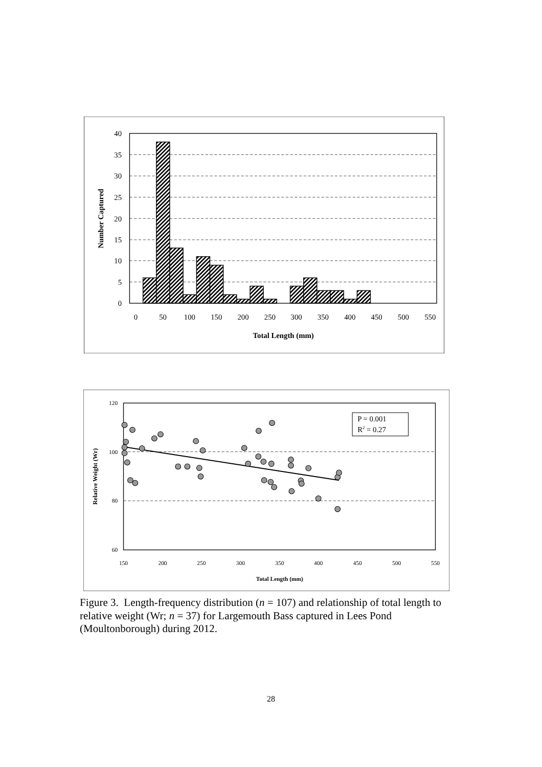40
35
30
25
20
15
10
5
0
0
50
100
150
200
250
300
350
400
450
500
550
Total Length (mm)
Number Captured
P = 0.001
R2 = 0.27
120
100
80
60
150
200
250
300
350
400
450
500
550
Total Length (mm)
Relative Weight (Wr)
Figure 3. Length-frequency distribution (n = 107) and relationship of total length to relative weight (Wr; n = 37) for Largemouth Bass captured in Lees Pond (Moultonborough) during 2012.
28